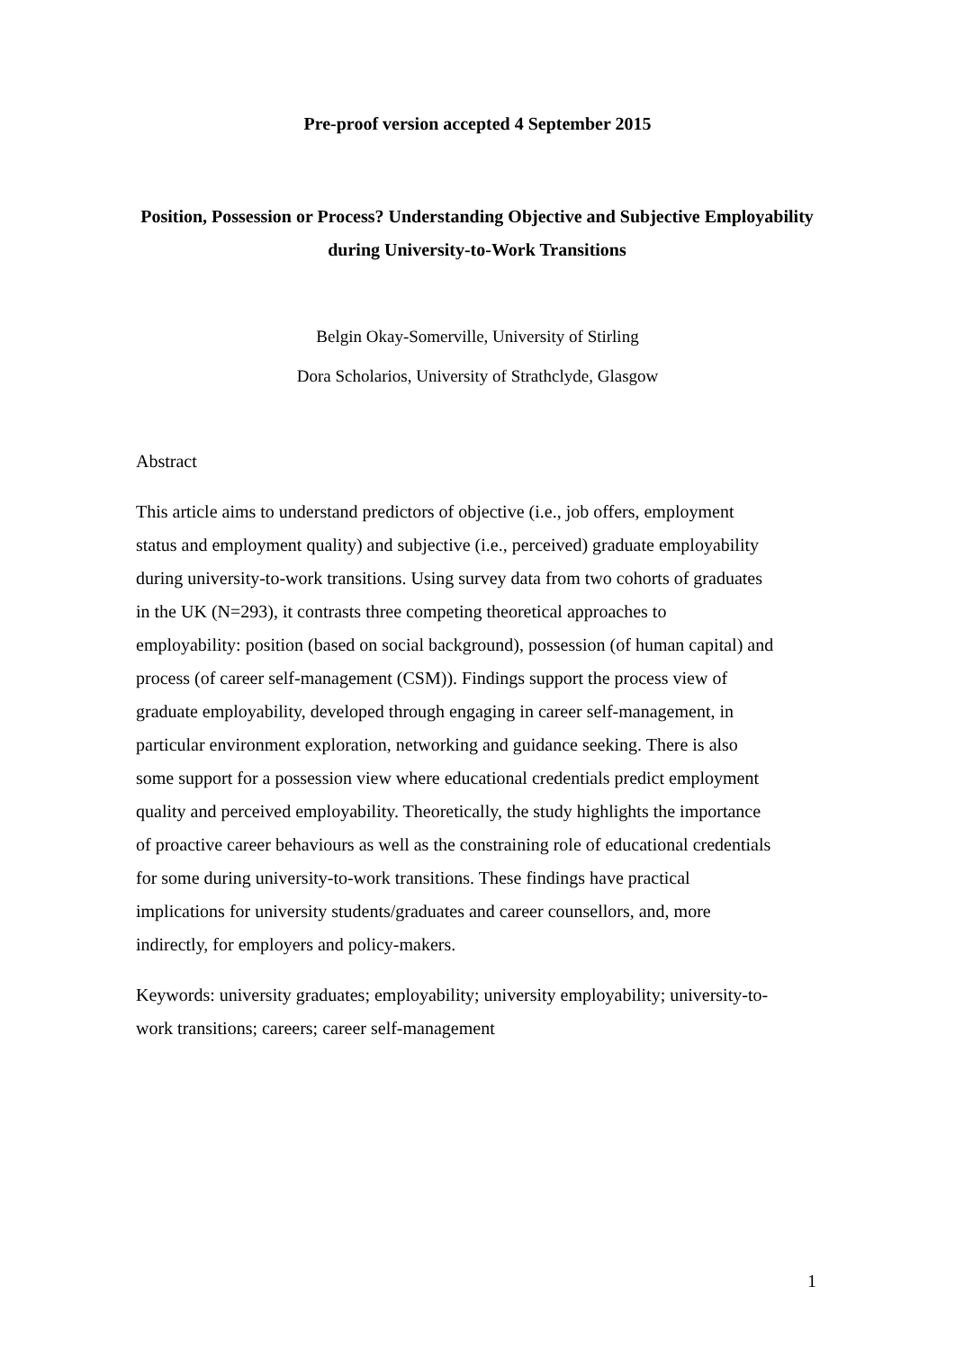Pre-proof version accepted 4 September 2015
Position, Possession or Process? Understanding Objective and Subjective Employability during University-to-Work Transitions
Belgin Okay-Somerville, University of Stirling
Dora Scholarios, University of Strathclyde, Glasgow
Abstract
This article aims to understand predictors of objective (i.e., job offers, employment status and employment quality) and subjective (i.e., perceived) graduate employability during university-to-work transitions. Using survey data from two cohorts of graduates in the UK (N=293), it contrasts three competing theoretical approaches to employability: position (based on social background), possession (of human capital) and process (of career self-management (CSM)). Findings support the process view of graduate employability, developed through engaging in career self-management, in particular environment exploration, networking and guidance seeking. There is also some support for a possession view where educational credentials predict employment quality and perceived employability. Theoretically, the study highlights the importance of proactive career behaviours as well as the constraining role of educational credentials for some during university-to-work transitions. These findings have practical implications for university students/graduates and career counsellors, and, more indirectly, for employers and policy-makers.
Keywords: university graduates; employability; university employability; university-to-work transitions; careers; career self-management
1